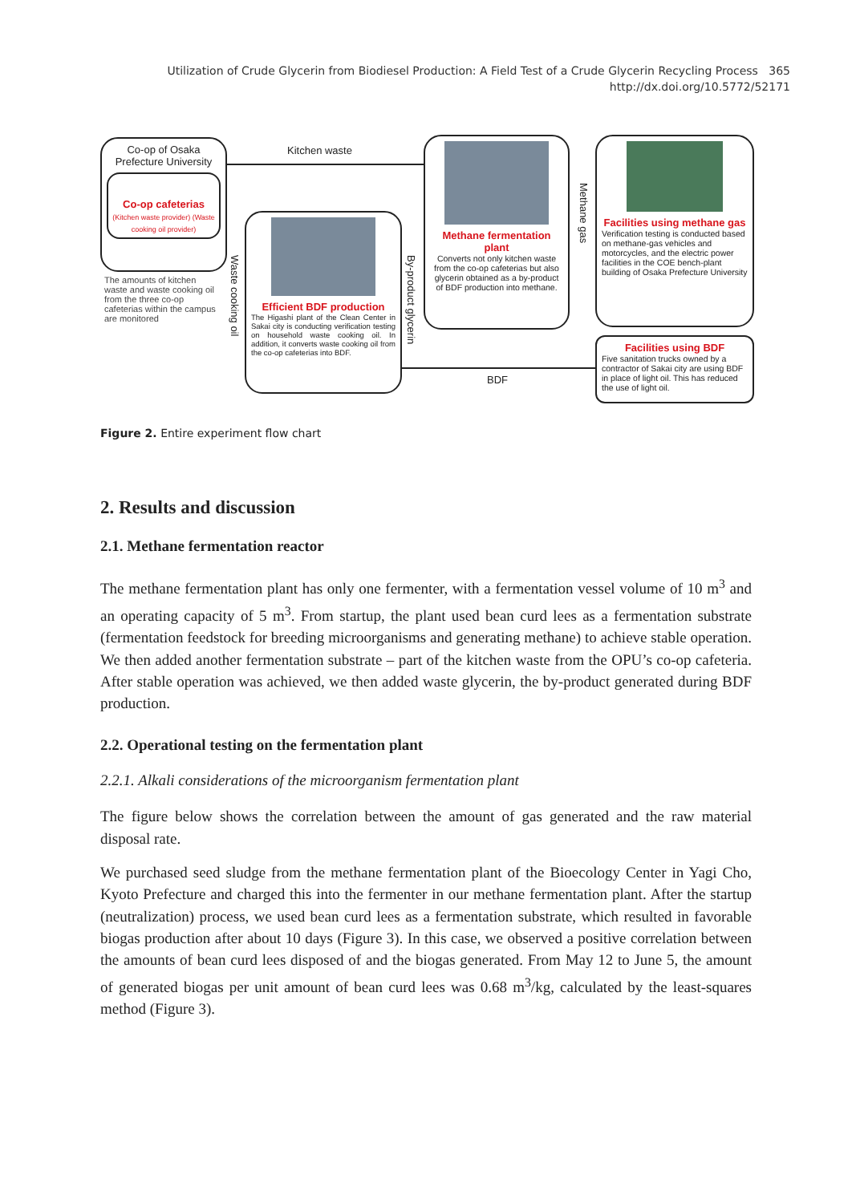Utilization of Crude Glycerin from Biodiesel Production: A Field Test of a Crude Glycerin Recycling Process 365
http://dx.doi.org/10.5772/52171
Co-op of Osaka Prefecture University
Co-op cafeterias
(Kitchen waste provider) (Waste cooking oil provider)
The amounts of kitchen waste and waste cooking oil from the three co-op cafeterias within the campus are monitored
Kitchen waste
Waste cooking oil
Efficient BDF production
The Higashi plant of the Clean Center in Sakai city is conducting verification testing on household waste cooking oil. In addition, it converts waste cooking oil from the co-op cafeterias into BDF.
By-product glycerin
Methane fermentation plant
Converts not only kitchen waste from the co-op cafeterias but also glycerin obtained as a by-product of BDF production into methane.
Methane gas
Facilities using methane gas
Verification testing is conducted based on methane-gas vehicles and motorcycles, and the electric power facilities in the COE bench-plant building of Osaka Prefecture University
Facilities using BDF
Five sanitation trucks owned by a contractor of Sakai city are using BDF in place of light oil. This has reduced the use of light oil.
BDF
Figure 2. Entire experiment flow chart
2. Results and discussion
2.1. Methane fermentation reactor
The methane fermentation plant has only one fermenter, with a fermentation vessel volume of 10 m<sup>3</sup> and an operating capacity of 5 m<sup>3</sup>. From startup, the plant used bean curd lees as a fermentation substrate (fermentation feedstock for breeding microorganisms and generating methane) to achieve stable operation. We then added another fermentation substrate – part of the kitchen waste from the OPU’s co-op cafeteria. After stable operation was achieved, we then added waste glycerin, the by-product generated during BDF production.
2.2. Operational testing on the fermentation plant
2.2.1. Alkali considerations of the microorganism fermentation plant
The figure below shows the correlation between the amount of gas generated and the raw material disposal rate.
We purchased seed sludge from the methane fermentation plant of the Bioecology Center in Yagi Cho, Kyoto Prefecture and charged this into the fermenter in our methane fermentation plant. After the startup (neutralization) process, we used bean curd lees as a fermentation substrate, which resulted in favorable biogas production after about 10 days (Figure 3). In this case, we observed a positive correlation between the amounts of bean curd lees disposed of and the biogas generated. From May 12 to June 5, the amount of generated biogas per unit amount of bean curd lees was 0.68 m<sup>3</sup>/kg, calculated by the least-squares method (Figure 3).